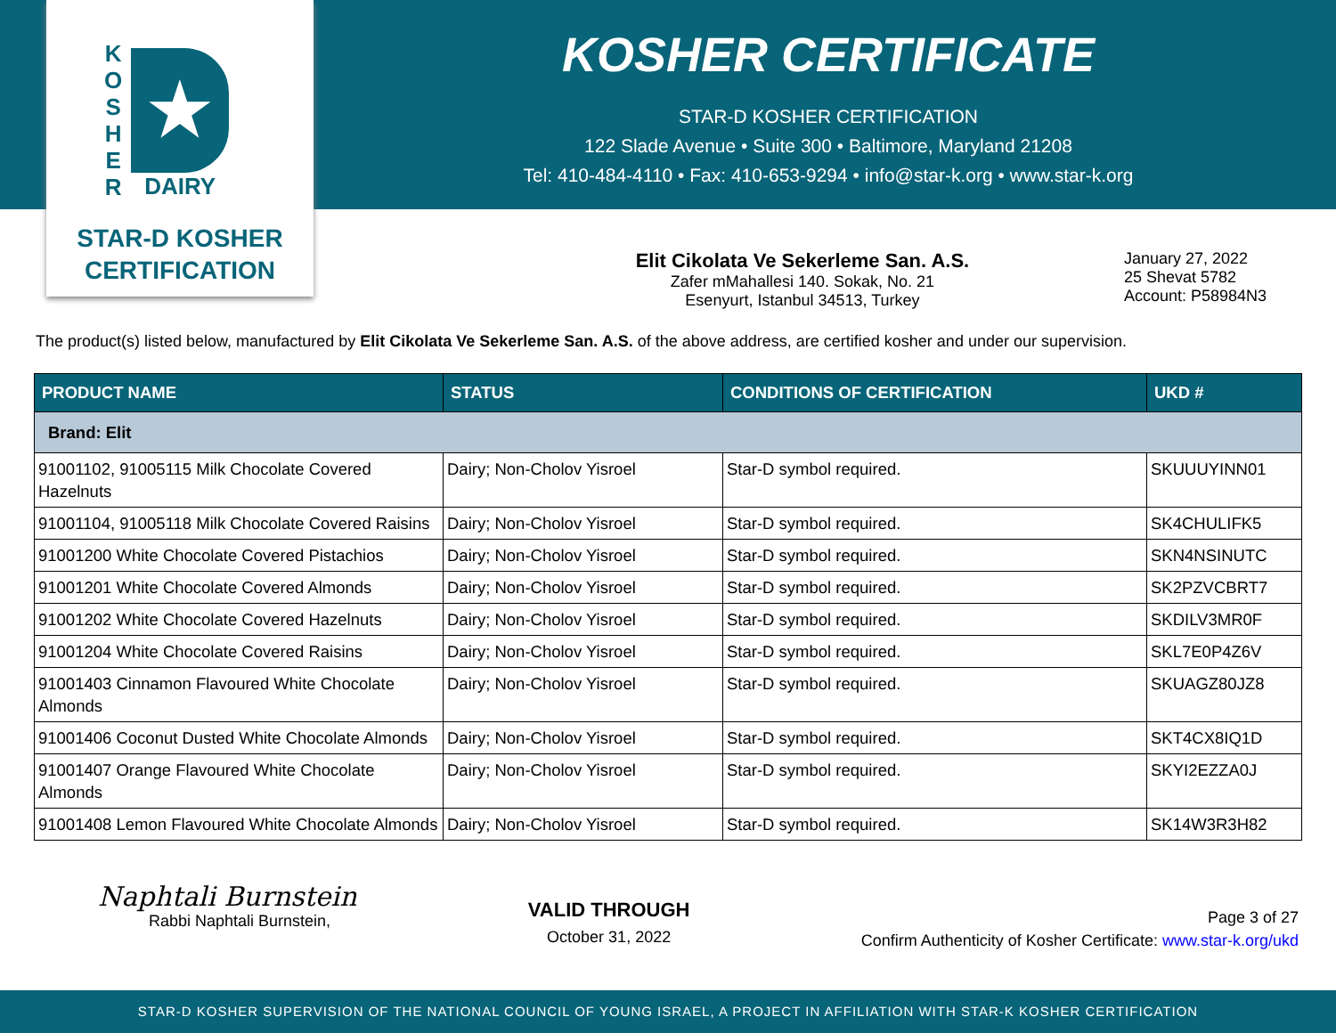K
O
S
H
E
R
★
DAIRY
STAR-D KOSHER
CERTIFICATION
KOSHER CERTIFICATE
STAR-D KOSHER CERTIFICATION
122 Slade Avenue • Suite 300 • Baltimore, Maryland 21208
Tel: 410-484-4110 • Fax: 410-653-9294 • info@star-k.org • www.star-k.org
Elit Cikolata Ve Sekerleme San. A.S.
Zafer mMahallesi 140. Sokak, No. 21
Esenyurt, Istanbul 34513, Turkey
January 27, 2022
25 Shevat 5782
Account: P58984N3
The product(s) listed below, manufactured by Elit Cikolata Ve Sekerleme San. A.S. of the above address, are certified kosher and under our supervision.
| PRODUCT NAME | STATUS | CONDITIONS OF CERTIFICATION | UKD # |
| --- | --- | --- | --- |
| Brand: Elit | | | |
| 91001102, 91005115 Milk Chocolate Covered Hazelnuts | Dairy; Non-Cholov Yisroel | Star-D symbol required. | SKUUUYINN01 |
| 91001104, 91005118 Milk Chocolate Covered Raisins | Dairy; Non-Cholov Yisroel | Star-D symbol required. | SK4CHULIFK5 |
| 91001200 White Chocolate Covered Pistachios | Dairy; Non-Cholov Yisroel | Star-D symbol required. | SKN4NSINUTC |
| 91001201 White Chocolate Covered Almonds | Dairy; Non-Cholov Yisroel | Star-D symbol required. | SK2PZVCBRT7 |
| 91001202 White Chocolate Covered Hazelnuts | Dairy; Non-Cholov Yisroel | Star-D symbol required. | SKDILV3MR0F |
| 91001204 White Chocolate Covered Raisins | Dairy; Non-Cholov Yisroel | Star-D symbol required. | SKL7E0P4Z6V |
| 91001403 Cinnamon Flavoured White Chocolate Almonds | Dairy; Non-Cholov Yisroel | Star-D symbol required. | SKUAGZ80JZ8 |
| 91001406 Coconut Dusted White Chocolate Almonds | Dairy; Non-Cholov Yisroel | Star-D symbol required. | SKT4CX8IQ1D |
| 91001407 Orange Flavoured White Chocolate Almonds | Dairy; Non-Cholov Yisroel | Star-D symbol required. | SKYI2EZZA0J |
| 91001408 Lemon Flavoured White Chocolate Almonds | Dairy; Non-Cholov Yisroel | Star-D symbol required. | SK14W3R3H82 |
Naphtali Burnstein
Rabbi Naphtali Burnstein,
VALID THROUGH
October 31, 2022
Page 3 of 27
Confirm Authenticity of Kosher Certificate: www.star-k.org/ukd
STAR-D KOSHER SUPERVISION OF THE NATIONAL COUNCIL OF YOUNG ISRAEL, A PROJECT IN AFFILIATION WITH STAR-K KOSHER CERTIFICATION